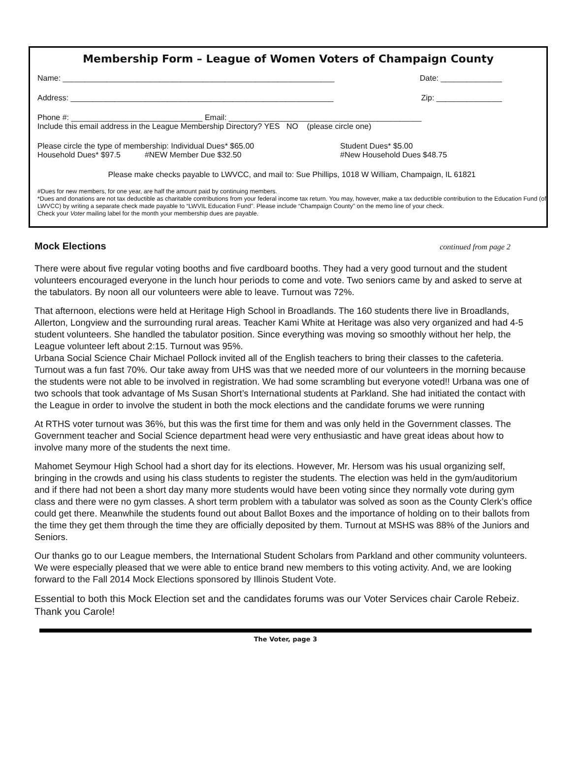Membership Form – League of Women Voters of Champaign County
Name: ______________________________________________________________ Date: ______________
Address: ____________________________________________________________ Zip: _______________
Phone #: ______________________________ Email: ____________________________________________
Include this email address in the League Membership Directory? YES NO (please circle one)
Please circle the type of membership: Individual Dues* $65.00
Household Dues* $97.5 #NEW Member Due $32.50
Student Dues* $5.00
#New Household Dues $48.75
Please make checks payable to LWVCC, and mail to: Sue Phillips, 1018 W William, Champaign, IL 61821
#Dues for new members, for one year, are half the amount paid by continuing members.
*Dues and donations are not tax deductible as charitable contributions from your federal income tax return. You may, however, make a tax deductible contribution to the Education Fund (of LWVCC) by writing a separate check made payable to “LWVIL Education Fund”. Please include “Champaign County” on the memo line of your check.
Check your Voter mailing label for the month your membership dues are payable.
Mock Elections
continued from page 2
There were about five regular voting booths and five cardboard booths. They had a very good turnout and the student volunteers encouraged everyone in the lunch hour periods to come and vote. Two seniors came by and asked to serve at the tabulators. By noon all our volunteers were able to leave. Turnout was 72%.
That afternoon, elections were held at Heritage High School in Broadlands. The 160 students there live in Broadlands, Allerton, Longview and the surrounding rural areas. Teacher Kami White at Heritage was also very organized and had 4-5 student volunteers. She handled the tabulator position. Since everything was moving so smoothly without her help, the League volunteer left about 2:15. Turnout was 95%.
Urbana Social Science Chair Michael Pollock invited all of the English teachers to bring their classes to the cafeteria. Turnout was a fun fast 70%. Our take away from UHS was that we needed more of our volunteers in the morning because the students were not able to be involved in registration. We had some scrambling but everyone voted!! Urbana was one of two schools that took advantage of Ms Susan Short’s International students at Parkland. She had initiated the contact with the League in order to involve the student in both the mock elections and the candidate forums we were running
At RTHS voter turnout was 36%, but this was the first time for them and was only held in the Government classes. The Government teacher and Social Science department head were very enthusiastic and have great ideas about how to involve many more of the students the next time.
Mahomet Seymour High School had a short day for its elections. However, Mr. Hersom was his usual organizing self, bringing in the crowds and using his class students to register the students. The election was held in the gym/auditorium and if there had not been a short day many more students would have been voting since they normally vote during gym class and there were no gym classes. A short term problem with a tabulator was solved as soon as the County Clerk’s office could get there. Meanwhile the students found out about Ballot Boxes and the importance of holding on to their ballots from the time they get them through the time they are officially deposited by them. Turnout at MSHS was 88% of the Juniors and Seniors.
Our thanks go to our League members, the International Student Scholars from Parkland and other community volunteers. We were especially pleased that we were able to entice brand new members to this voting activity. And, we are looking forward to the Fall 2014 Mock Elections sponsored by Illinois Student Vote.
Essential to both this Mock Election set and the candidates forums was our Voter Services chair Carole Rebeiz. Thank you Carole!
The Voter, page 3